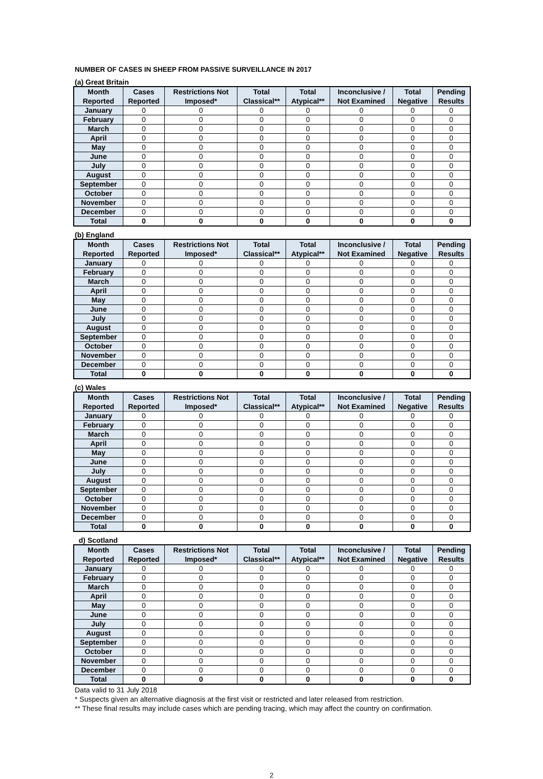NUMBER OF CASES IN SHEEP FROM PASSIVE SURVEILLANCE IN 2017
(a) Great Britain
| Month Reported | Cases Reported | Restrictions Not Imposed* | Total Classical** | Total Atypical** | Inconclusive / Not Examined | Total Negative | Pending Results |
| --- | --- | --- | --- | --- | --- | --- | --- |
| January | 0 | 0 | 0 | 0 | 0 | 0 | 0 |
| February | 0 | 0 | 0 | 0 | 0 | 0 | 0 |
| March | 0 | 0 | 0 | 0 | 0 | 0 | 0 |
| April | 0 | 0 | 0 | 0 | 0 | 0 | 0 |
| May | 0 | 0 | 0 | 0 | 0 | 0 | 0 |
| June | 0 | 0 | 0 | 0 | 0 | 0 | 0 |
| July | 0 | 0 | 0 | 0 | 0 | 0 | 0 |
| August | 0 | 0 | 0 | 0 | 0 | 0 | 0 |
| September | 0 | 0 | 0 | 0 | 0 | 0 | 0 |
| October | 0 | 0 | 0 | 0 | 0 | 0 | 0 |
| November | 0 | 0 | 0 | 0 | 0 | 0 | 0 |
| December | 0 | 0 | 0 | 0 | 0 | 0 | 0 |
| Total | 0 | 0 | 0 | 0 | 0 | 0 | 0 |
(b) England
| Month Reported | Cases Reported | Restrictions Not Imposed* | Total Classical** | Total Atypical** | Inconclusive / Not Examined | Total Negative | Pending Results |
| --- | --- | --- | --- | --- | --- | --- | --- |
| January | 0 | 0 | 0 | 0 | 0 | 0 | 0 |
| February | 0 | 0 | 0 | 0 | 0 | 0 | 0 |
| March | 0 | 0 | 0 | 0 | 0 | 0 | 0 |
| April | 0 | 0 | 0 | 0 | 0 | 0 | 0 |
| May | 0 | 0 | 0 | 0 | 0 | 0 | 0 |
| June | 0 | 0 | 0 | 0 | 0 | 0 | 0 |
| July | 0 | 0 | 0 | 0 | 0 | 0 | 0 |
| August | 0 | 0 | 0 | 0 | 0 | 0 | 0 |
| September | 0 | 0 | 0 | 0 | 0 | 0 | 0 |
| October | 0 | 0 | 0 | 0 | 0 | 0 | 0 |
| November | 0 | 0 | 0 | 0 | 0 | 0 | 0 |
| December | 0 | 0 | 0 | 0 | 0 | 0 | 0 |
| Total | 0 | 0 | 0 | 0 | 0 | 0 | 0 |
(c) Wales
| Month Reported | Cases Reported | Restrictions Not Imposed* | Total Classical** | Total Atypical** | Inconclusive / Not Examined | Total Negative | Pending Results |
| --- | --- | --- | --- | --- | --- | --- | --- |
| January | 0 | 0 | 0 | 0 | 0 | 0 | 0 |
| February | 0 | 0 | 0 | 0 | 0 | 0 | 0 |
| March | 0 | 0 | 0 | 0 | 0 | 0 | 0 |
| April | 0 | 0 | 0 | 0 | 0 | 0 | 0 |
| May | 0 | 0 | 0 | 0 | 0 | 0 | 0 |
| June | 0 | 0 | 0 | 0 | 0 | 0 | 0 |
| July | 0 | 0 | 0 | 0 | 0 | 0 | 0 |
| August | 0 | 0 | 0 | 0 | 0 | 0 | 0 |
| September | 0 | 0 | 0 | 0 | 0 | 0 | 0 |
| October | 0 | 0 | 0 | 0 | 0 | 0 | 0 |
| November | 0 | 0 | 0 | 0 | 0 | 0 | 0 |
| December | 0 | 0 | 0 | 0 | 0 | 0 | 0 |
| Total | 0 | 0 | 0 | 0 | 0 | 0 | 0 |
d) Scotland
| Month Reported | Cases Reported | Restrictions Not Imposed* | Total Classical** | Total Atypical** | Inconclusive / Not Examined | Total Negative | Pending Results |
| --- | --- | --- | --- | --- | --- | --- | --- |
| January | 0 | 0 | 0 | 0 | 0 | 0 | 0 |
| February | 0 | 0 | 0 | 0 | 0 | 0 | 0 |
| March | 0 | 0 | 0 | 0 | 0 | 0 | 0 |
| April | 0 | 0 | 0 | 0 | 0 | 0 | 0 |
| May | 0 | 0 | 0 | 0 | 0 | 0 | 0 |
| June | 0 | 0 | 0 | 0 | 0 | 0 | 0 |
| July | 0 | 0 | 0 | 0 | 0 | 0 | 0 |
| August | 0 | 0 | 0 | 0 | 0 | 0 | 0 |
| September | 0 | 0 | 0 | 0 | 0 | 0 | 0 |
| October | 0 | 0 | 0 | 0 | 0 | 0 | 0 |
| November | 0 | 0 | 0 | 0 | 0 | 0 | 0 |
| December | 0 | 0 | 0 | 0 | 0 | 0 | 0 |
| Total | 0 | 0 | 0 | 0 | 0 | 0 | 0 |
Data valid to 31 July 2018
* Suspects given an alternative diagnosis at the first visit or restricted and later released from restriction.
** These final results may include cases which are pending tracing, which may affect the country on confirmation.
2